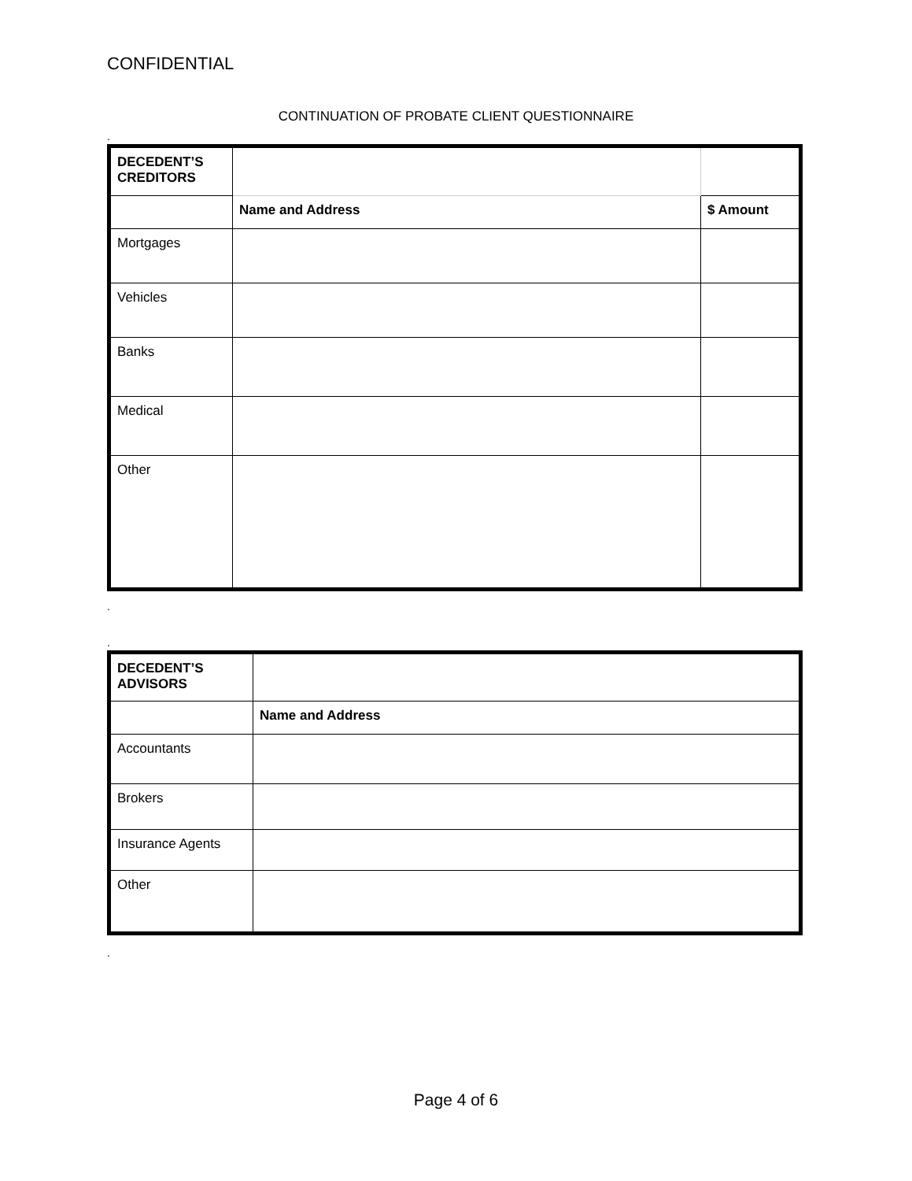CONFIDENTIAL
CONTINUATION OF PROBATE CLIENT QUESTIONNAIRE
.
| DECEDENT’S CREDITORS | | |
| | Name and Address | $ Amount |
| Mortgages | | |
| Vehicles | | |
| Banks | | |
| Medical | | |
| Other | | |
.
.
| DECEDENT’S ADVISORS | |
| | Name and Address |
| Accountants | |
| Brokers | |
| Insurance Agents | |
| Other | |
.
Page 4 of 6